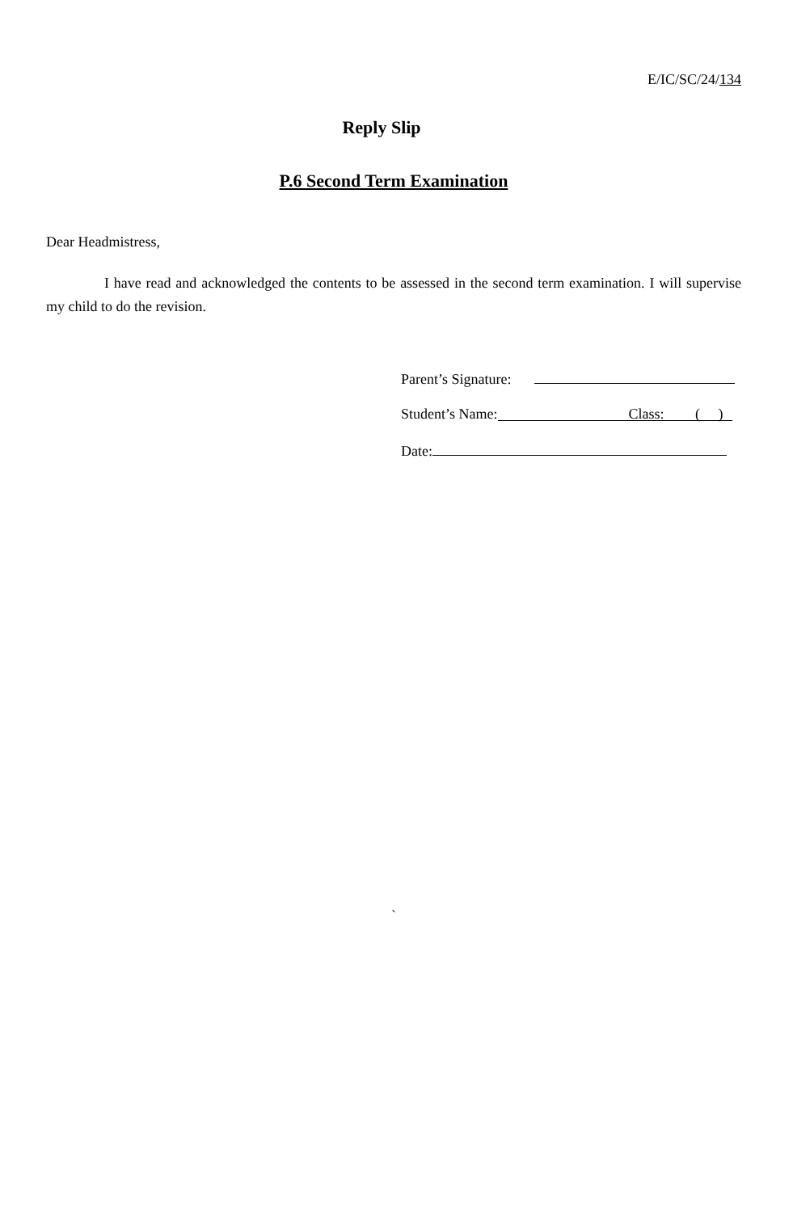E/IC/SC/24/134
Reply Slip
P.6 Second Term Examination
Dear Headmistress,
I have read and acknowledged the contents to be assessed in the second term examination. I will supervise my child to do the revision.
Parent’s Signature:
Student’s Name: Class: ( )
Date:
`